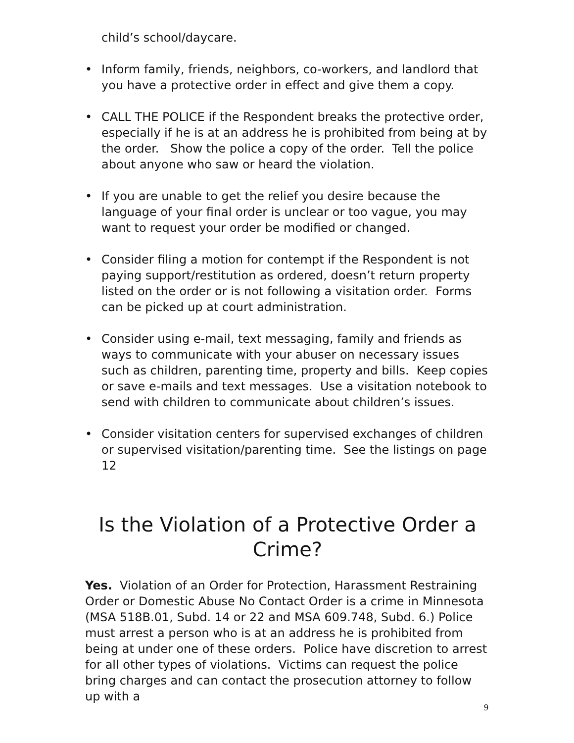child’s school/daycare.
• Inform family, friends, neighbors, co-workers, and landlord that you have a protective order in effect and give them a copy.
• CALL THE POLICE if the Respondent breaks the protective order, especially if he is at an address he is prohibited from being at by the order. Show the police a copy of the order. Tell the police about anyone who saw or heard the violation.
• If you are unable to get the relief you desire because the language of your final order is unclear or too vague, you may want to request your order be modified or changed.
• Consider filing a motion for contempt if the Respondent is not paying support/restitution as ordered, doesn’t return property listed on the order or is not following a visitation order. Forms can be picked up at court administration.
• Consider using e-mail, text messaging, family and friends as ways to communicate with your abuser on necessary issues such as children, parenting time, property and bills. Keep copies or save e-mails and text messages. Use a visitation notebook to send with children to communicate about children’s issues.
• Consider visitation centers for supervised exchanges of children or supervised visitation/parenting time. See the listings on page 12
Is the Violation of a Protective Order a Crime?
Yes. Violation of an Order for Protection, Harassment Restraining Order or Domestic Abuse No Contact Order is a crime in Minnesota (MSA 518B.01, Subd. 14 or 22 and MSA 609.748, Subd. 6.) Police must arrest a person who is at an address he is prohibited from being at under one of these orders. Police have discretion to arrest for all other types of violations. Victims can request the police bring charges and can contact the prosecution attorney to follow up with a
9